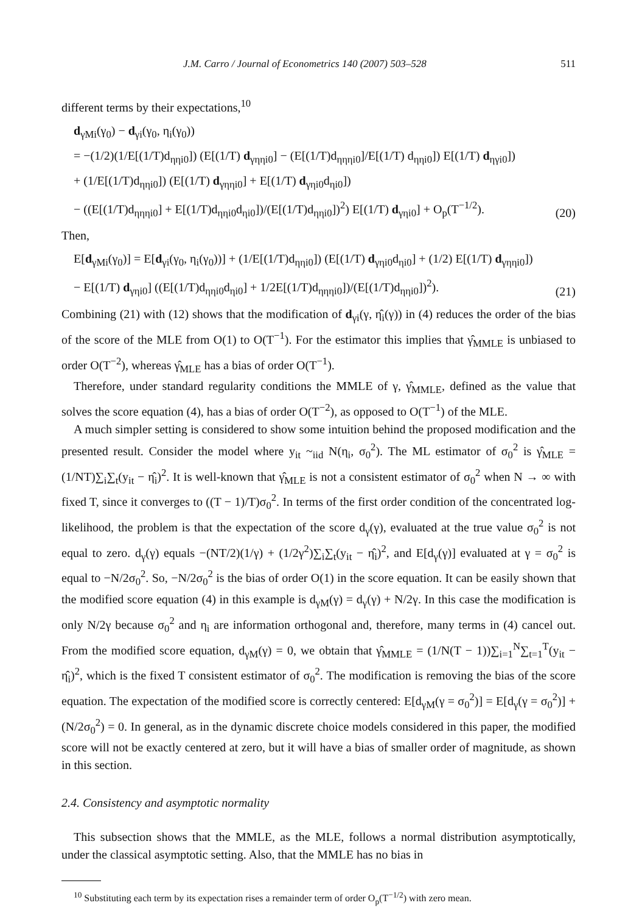J.M. Carro / Journal of Econometrics 140 (2007) 503–528 511
different terms by their expectations,<sup>10</sup>
d<sub>γMi</sub>(γ<sub>0</sub>) − d<sub>γi</sub>(γ<sub>0</sub>, η<sub>i</sub>(γ<sub>0</sub>))
= −(1/2)(1/E[(1/T)d<sub>ηηi0</sub>]) (E[(1/T) d<sub>γηηi0</sub>] − (E[(1/T)d<sub>ηηηi0</sub>]/E[(1/T) d<sub>ηηi0</sub>]) E[(1/T) d<sub>ηγi0</sub>])
+ (1/E[(1/T)d<sub>ηηi0</sub>]) (E[(1/T) d<sub>γηηi0</sub>] + E[(1/T) d<sub>γηi0</sub>d<sub>ηi0</sub>])
− ((E[(1/T)d<sub>ηηηi0</sub>] + E[(1/T)d<sub>ηηi0</sub>d<sub>ηi0</sub>])/(E[(1/T)d<sub>ηηi0</sub>])<sup>2</sup>) E[(1/T) d<sub>γηi0</sub>] + O<sub>p</sub>(T<sup>−1/2</sup>).
(20)
Then,
E[d<sub>γMi</sub>(γ<sub>0</sub>)] = E[d<sub>γi</sub>(γ<sub>0</sub>, η<sub>i</sub>(γ<sub>0</sub>))] + (1/E[(1/T)d<sub>ηηi0</sub>]) (E[(1/T) d<sub>γηi0</sub>d<sub>ηi0</sub>] + (1/2) E[(1/T) d<sub>γηηi0</sub>])
− E[(1/T) d<sub>γηi0</sub>] ((E[(1/T)d<sub>ηηi0</sub>d<sub>ηi0</sub>] + 1/2E[(1/T)d<sub>ηηηi0</sub>])/(E[(1/T)d<sub>ηηi0</sub>])<sup>2</sup>).
(21)
Combining (21) with (12) shows that the modification of d<sub>γi</sub>(γ, η̂<sub>i</sub>(γ)) in (4) reduces the order of the bias of the score of the MLE from O(1) to O(T<sup>−1</sup>). For the estimator this implies that γ̂<sub>MMLE</sub> is unbiased to order O(T<sup>−2</sup>), whereas γ̂<sub>MLE</sub> has a bias of order O(T<sup>−1</sup>).
Therefore, under standard regularity conditions the MMLE of γ, γ̂<sub>MMLE</sub>, defined as the value that solves the score equation (4), has a bias of order O(T<sup>−2</sup>), as opposed to O(T<sup>−1</sup>) of the MLE.
A much simpler setting is considered to show some intuition behind the proposed modification and the presented result. Consider the model where y<sub>it</sub> ~<sub>iid</sub> N(η<sub>i</sub>, σ<sub>0</sub><sup>2</sup>). The ML estimator of σ<sub>0</sub><sup>2</sup> is γ̂<sub>MLE</sub> = (1/NT)∑<sub>i</sub>∑<sub>t</sub>(y<sub>it</sub> − η̂<sub>i</sub>)<sup>2</sup>. It is well-known that γ̂<sub>MLE</sub> is not a consistent estimator of σ<sub>0</sub><sup>2</sup> when N → ∞ with fixed T, since it converges to ((T − 1)/T)σ<sub>0</sub><sup>2</sup>. In terms of the first order condition of the concentrated log-likelihood, the problem is that the expectation of the score d<sub>γ</sub>(γ), evaluated at the true value σ<sub>0</sub><sup>2</sup> is not equal to zero. d<sub>γ</sub>(γ) equals −(NT/2)(1/γ) + (1/2γ<sup>2</sup>)∑<sub>i</sub>∑<sub>t</sub>(y<sub>it</sub> − η̂<sub>i</sub>)<sup>2</sup>, and E[d<sub>γ</sub>(γ)] evaluated at γ = σ<sub>0</sub><sup>2</sup> is equal to −N/2σ<sub>0</sub><sup>2</sup>. So, −N/2σ<sub>0</sub><sup>2</sup> is the bias of order O(1) in the score equation. It can be easily shown that the modified score equation (4) in this example is d<sub>γM</sub>(γ) = d<sub>γ</sub>(γ) + N/2γ. In this case the modification is only N/2γ because σ<sub>0</sub><sup>2</sup> and η<sub>i</sub> are information orthogonal and, therefore, many terms in (4) cancel out. From the modified score equation, d<sub>γM</sub>(γ) = 0, we obtain that γ̂<sub>MMLE</sub> = (1/N(T − 1))∑<sub>i=1</sub><sup>N</sup>∑<sub>t=1</sub><sup>T</sup>(y<sub>it</sub> − η̂<sub>i</sub>)<sup>2</sup>, which is the fixed T consistent estimator of σ<sub>0</sub><sup>2</sup>. The modification is removing the bias of the score equation. The expectation of the modified score is correctly centered: E[d<sub>γM</sub>(γ = σ<sub>0</sub><sup>2</sup>)] = E[d<sub>γ</sub>(γ = σ<sub>0</sub><sup>2</sup>)] + (N/2σ<sub>0</sub><sup>2</sup>) = 0. In general, as in the dynamic discrete choice models considered in this paper, the modified score will not be exactly centered at zero, but it will have a bias of smaller order of magnitude, as shown in this section.
2.4. Consistency and asymptotic normality
This subsection shows that the MMLE, as the MLE, follows a normal distribution asymptotically, under the classical asymptotic setting. Also, that the MMLE has no bias in
<sup>10</sup> Substituting each term by its expectation rises a remainder term of order O<sub>p</sub>(T<sup>−1/2</sup>) with zero mean.